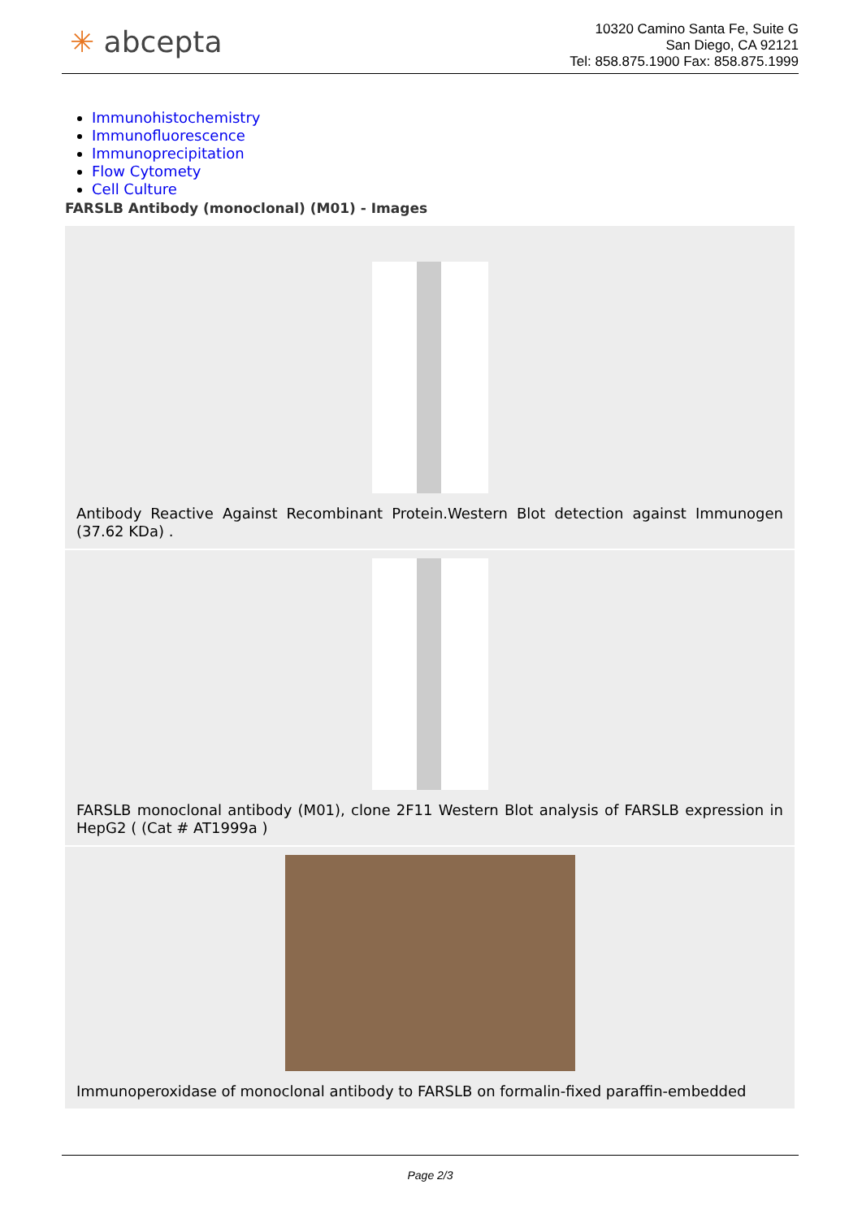✳ abcepta
10320 Camino Santa Fe, Suite G
San Diego, CA 92121
Tel: 858.875.1900 Fax: 858.875.1999
Immunohistochemistry
Immunofluorescence
Immunoprecipitation
Flow Cytomety
Cell Culture
FARSLB Antibody (monoclonal) (M01) - Images
Antibody Reactive Against Recombinant Protein.Western Blot detection against Immunogen (37.62 KDa) .
FARSLB monoclonal antibody (M01), clone 2F11 Western Blot analysis of FARSLB expression in HepG2 ( (Cat # AT1999a )
Immunoperoxidase of monoclonal antibody to FARSLB on formalin-fixed paraffin-embedded
Page 2/3